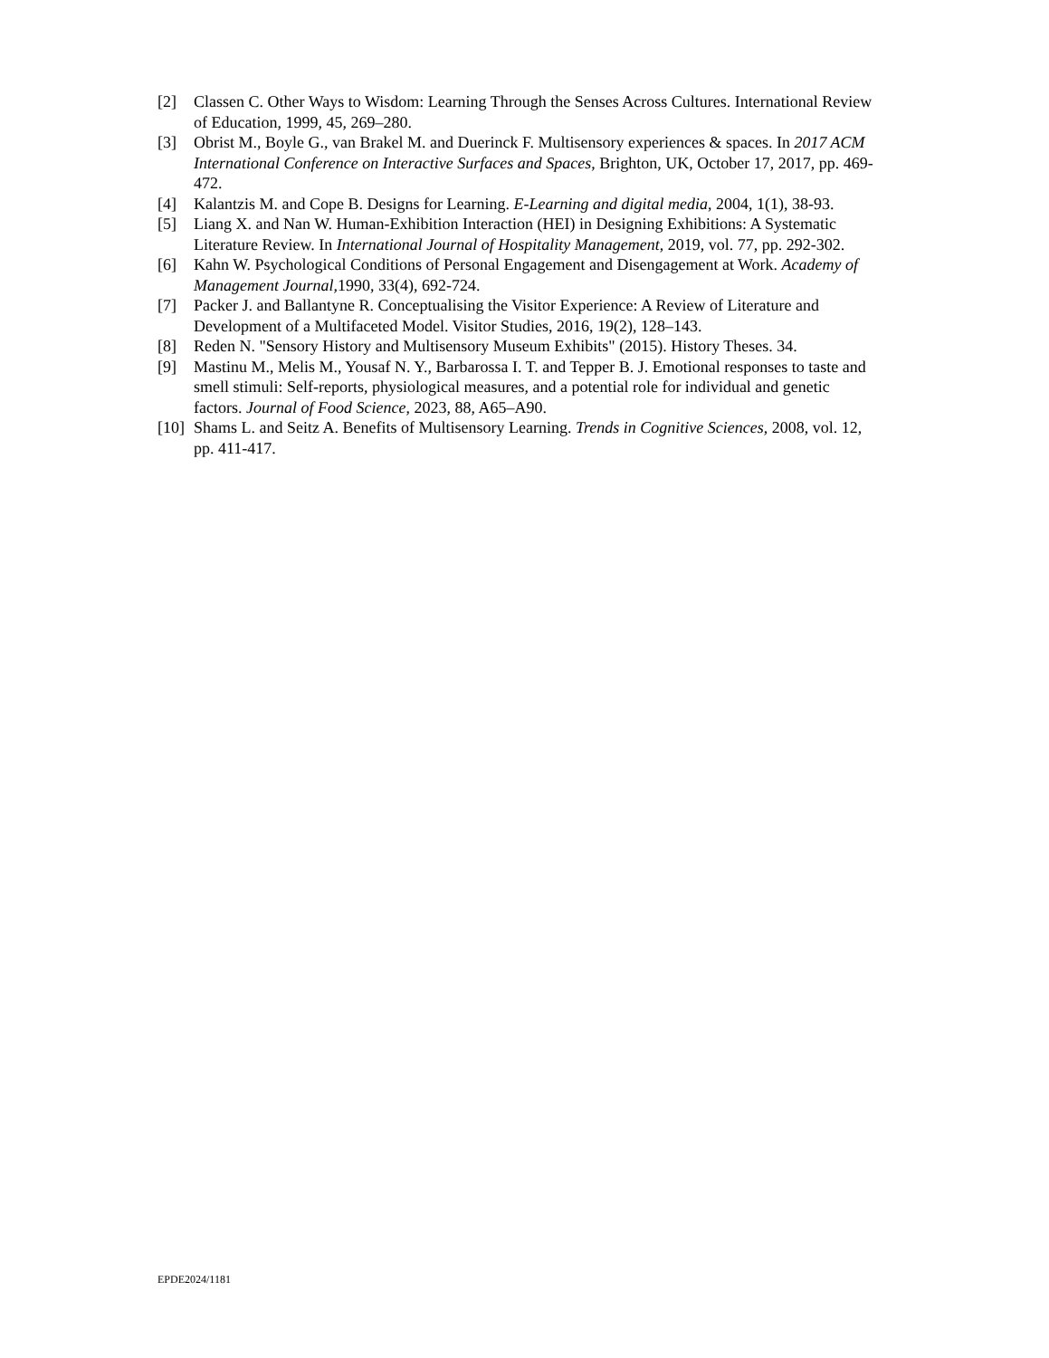[2] Classen C. Other Ways to Wisdom: Learning Through the Senses Across Cultures. International Review of Education, 1999, 45, 269–280.
[3] Obrist M., Boyle G., van Brakel M. and Duerinck F. Multisensory experiences & spaces. In 2017 ACM International Conference on Interactive Surfaces and Spaces, Brighton, UK, October 17, 2017, pp. 469-472.
[4] Kalantzis M. and Cope B. Designs for Learning. E-Learning and digital media, 2004, 1(1), 38-93.
[5] Liang X. and Nan W. Human-Exhibition Interaction (HEI) in Designing Exhibitions: A Systematic Literature Review. In International Journal of Hospitality Management, 2019, vol. 77, pp. 292-302.
[6] Kahn W. Psychological Conditions of Personal Engagement and Disengagement at Work. Academy of Management Journal, 1990, 33(4), 692-724.
[7] Packer J. and Ballantyne R. Conceptualising the Visitor Experience: A Review of Literature and Development of a Multifaceted Model. Visitor Studies, 2016, 19(2), 128–143.
[8] Reden N. "Sensory History and Multisensory Museum Exhibits" (2015). History Theses. 34.
[9] Mastinu M., Melis M., Yousaf N. Y., Barbarossa I. T. and Tepper B. J. Emotional responses to taste and smell stimuli: Self-reports, physiological measures, and a potential role for individual and genetic factors. Journal of Food Science, 2023, 88, A65–A90.
[10] Shams L. and Seitz A. Benefits of Multisensory Learning. Trends in Cognitive Sciences, 2008, vol. 12, pp. 411-417.
EPDE2024/1181